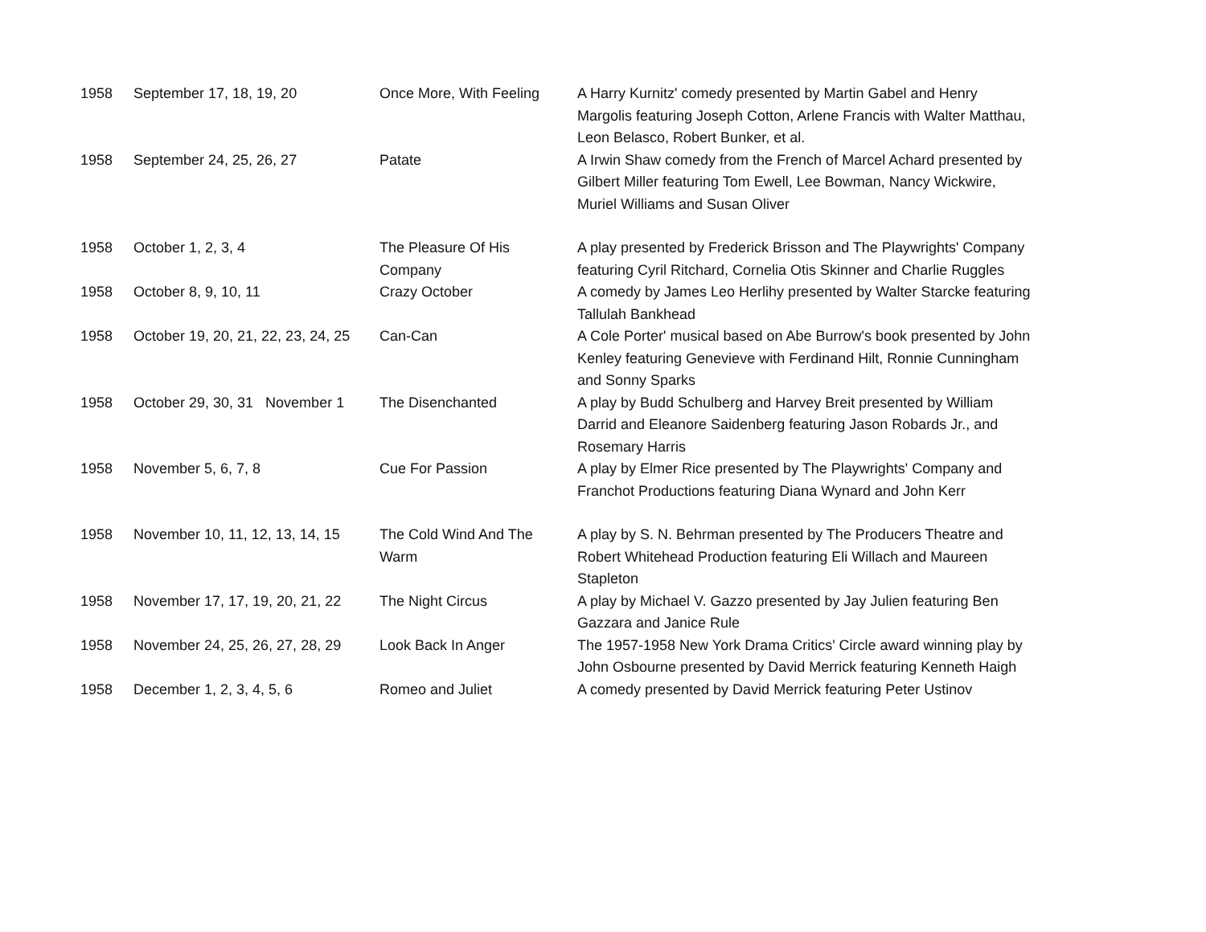| 1958 | September 17, 18, 19, 20 | Once More, With Feeling | A Harry Kurnitz' comedy presented by Martin Gabel and Henry Margolis featuring Joseph Cotton, Arlene Francis with Walter Matthau, Leon Belasco, Robert Bunker, et al. |
| 1958 | September 24, 25, 26, 27 | Patate | A Irwin Shaw comedy from the French of Marcel Achard presented by Gilbert Miller featuring Tom Ewell, Lee Bowman, Nancy Wickwire, Muriel Williams and Susan Oliver |
| 1958 | October 1, 2, 3, 4 | The Pleasure Of His Company | A play presented by Frederick Brisson and The Playwrights' Company featuring Cyril Ritchard, Cornelia Otis Skinner and Charlie Ruggles |
| 1958 | October 8, 9, 10, 11 | Crazy October | A comedy by James Leo Herlihy presented by Walter Starcke featuring Tallulah Bankhead |
| 1958 | October 19, 20, 21, 22, 23, 24, 25 | Can-Can | A Cole Porter' musical based on Abe Burrow's book presented by John Kenley featuring Genevieve with Ferdinand Hilt, Ronnie Cunningham and Sonny Sparks |
| 1958 | October 29, 30, 31 November 1 | The Disenchanted | A play by Budd Schulberg and Harvey Breit presented by William Darrid and Eleanore Saidenberg featuring Jason Robards Jr., and Rosemary Harris |
| 1958 | November 5, 6, 7, 8 | Cue For Passion | A play by Elmer Rice presented by The Playwrights' Company and Franchot Productions featuring Diana Wynard and John Kerr |
| 1958 | November 10, 11, 12, 13, 14, 15 | The Cold Wind And The Warm | A play by S. N. Behrman presented by The Producers Theatre and Robert Whitehead Production featuring Eli Willach and Maureen Stapleton |
| 1958 | November 17, 17, 19, 20, 21, 22 | The Night Circus | A play by Michael V. Gazzo presented by Jay Julien featuring Ben Gazzara and Janice Rule |
| 1958 | November 24, 25, 26, 27, 28, 29 | Look Back In Anger | The 1957-1958 New York Drama Critics' Circle award winning play by John Osbourne presented by David Merrick featuring Kenneth Haigh |
| 1958 | December 1, 2, 3, 4, 5, 6 | Romeo and Juliet | A comedy presented by David Merrick featuring Peter Ustinov |